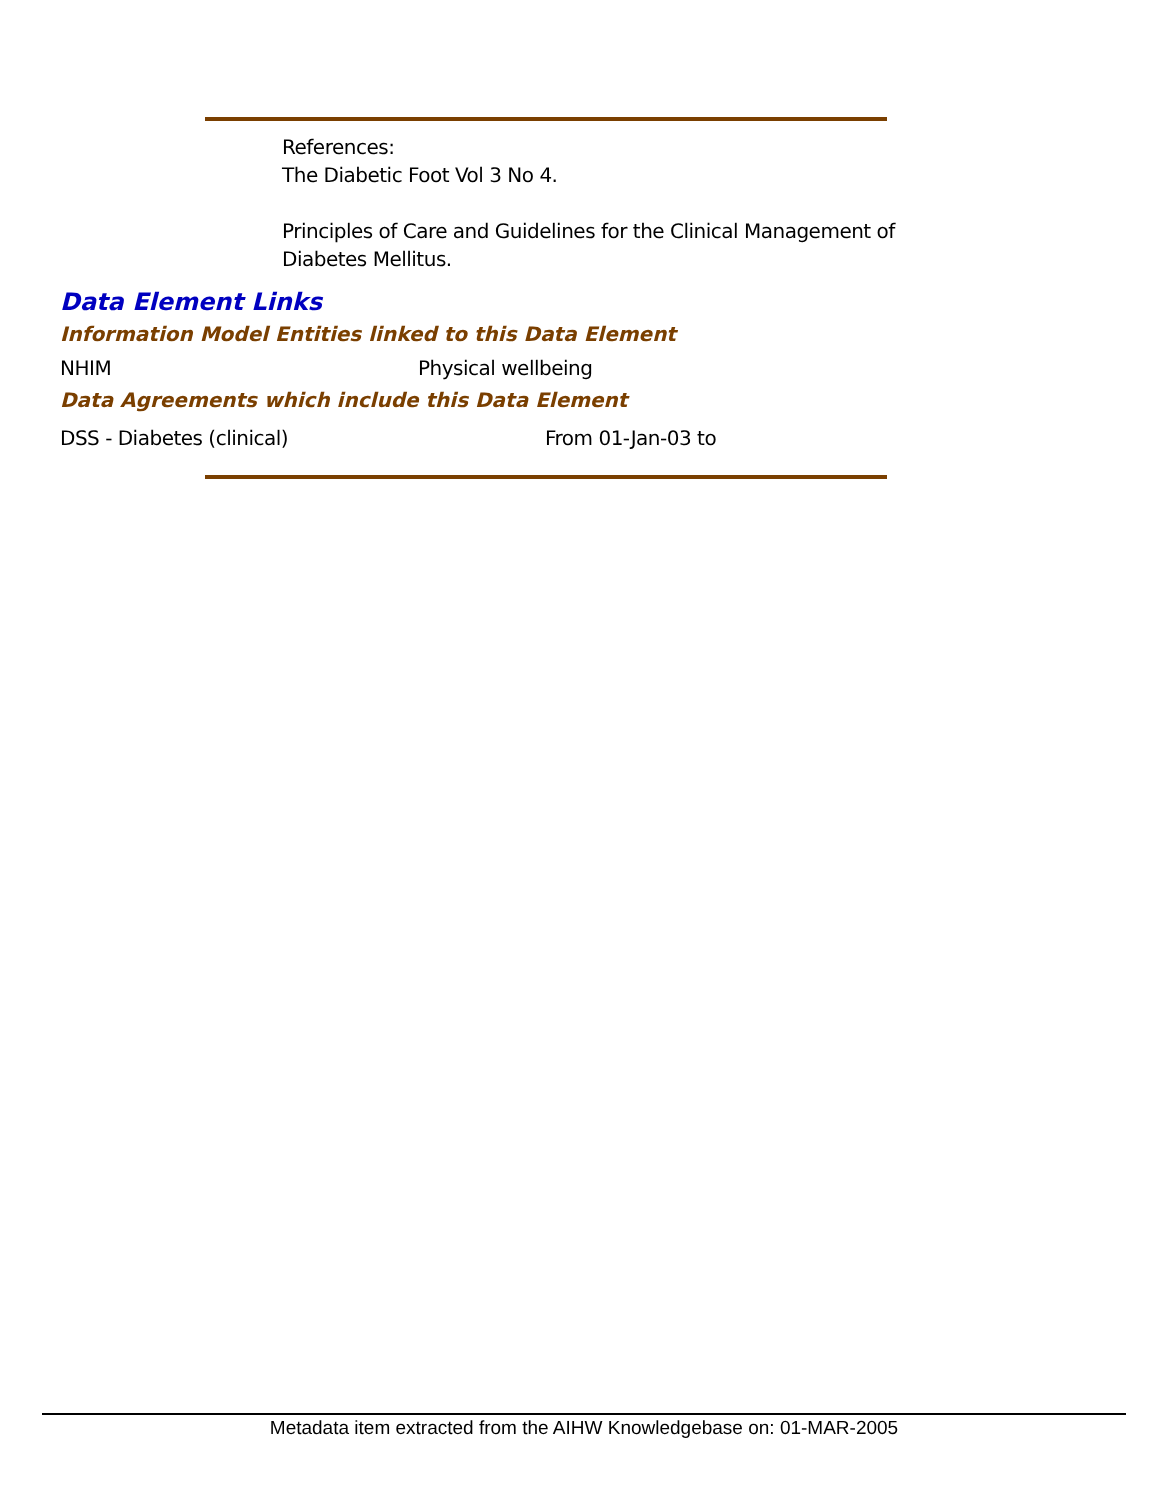References:
The Diabetic Foot Vol 3 No 4.
Principles of Care and Guidelines for the Clinical Management of
Diabetes Mellitus.
Data Element Links
Information Model Entities linked to this Data Element
| NHIM | Physical wellbeing |
Data Agreements which include this Data Element
| DSS - Diabetes (clinical) | From 01-Jan-03 to |
Metadata item extracted from the AIHW Knowledgebase on: 01-MAR-2005